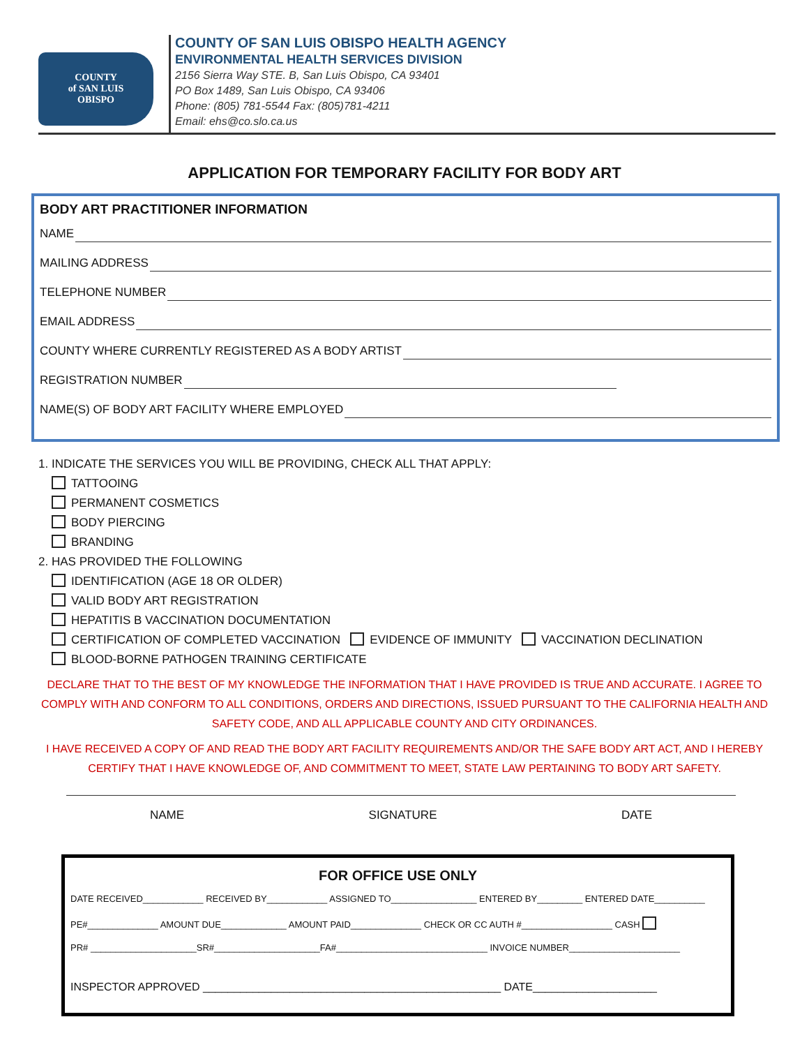COUNTY
of SAN LUIS
OBISPO
COUNTY OF SAN LUIS OBISPO HEALTH AGENCY
ENVIRONMENTAL HEALTH SERVICES DIVISION
2156 Sierra Way STE. B, San Luis Obispo, CA 93401
PO Box 1489, San Luis Obispo, CA 93406
Phone: (805) 781-5544 Fax: (805)781-4211
Email: ehs@co.slo.ca.us
APPLICATION FOR TEMPORARY FACILITY FOR BODY ART
BODY ART PRACTITIONER INFORMATION
NAME
MAILING ADDRESS
TELEPHONE NUMBER
EMAIL ADDRESS
COUNTY WHERE CURRENTLY REGISTERED AS A BODY ARTIST
REGISTRATION NUMBER
NAME(S) OF BODY ART FACILITY WHERE EMPLOYED
1. INDICATE THE SERVICES YOU WILL BE PROVIDING, CHECK ALL THAT APPLY:
TATTOOING
PERMANENT COSMETICS
BODY PIERCING
BRANDING
2. HAS PROVIDED THE FOLLOWING
IDENTIFICATION (AGE 18 OR OLDER)
VALID BODY ART REGISTRATION
HEPATITIS B VACCINATION DOCUMENTATION
CERTIFICATION OF COMPLETED VACCINATION EVIDENCE OF IMMUNITY VACCINATION DECLINATION
BLOOD-BORNE PATHOGEN TRAINING CERTIFICATE
DECLARE THAT TO THE BEST OF MY KNOWLEDGE THE INFORMATION THAT I HAVE PROVIDED IS TRUE AND ACCURATE. I AGREE TO COMPLY WITH AND CONFORM TO ALL CONDITIONS, ORDERS AND DIRECTIONS, ISSUED PURSUANT TO THE CALIFORNIA HEALTH AND SAFETY CODE, AND ALL APPLICABLE COUNTY AND CITY ORDINANCES.
I HAVE RECEIVED A COPY OF AND READ THE BODY ART FACILITY REQUIREMENTS AND/OR THE SAFE BODY ART ACT, AND I HEREBY CERTIFY THAT I HAVE KNOWLEDGE OF, AND COMMITMENT TO MEET, STATE LAW PERTAINING TO BODY ART SAFETY.
NAME SIGNATURE DATE
FOR OFFICE USE ONLY
DATE RECEIVED____________ RECEIVED BY____________ ASSIGNED TO_________________ ENTERED BY_________ ENTERED DATE__________
PE#______________ AMOUNT DUE_____________ AMOUNT PAID______________ CHECK OR CC AUTH #__________________ CASH
PR# _____________________SR#_____________________FA#______________________________ INVOICE NUMBER______________________
INSPECTOR APPROVED ________________________________________________ DATE____________________